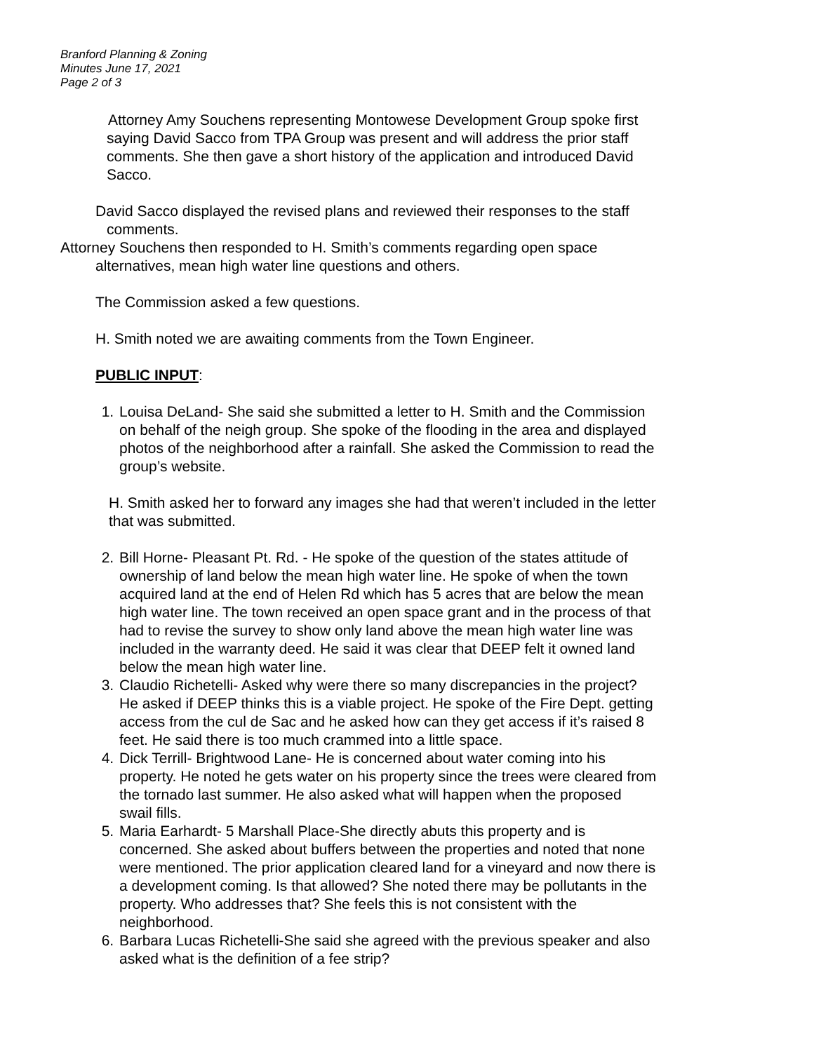Branford Planning & Zoning
Minutes June 17, 2021
Page 2 of 3
Attorney Amy Souchens representing Montowese Development Group spoke first saying David Sacco from TPA Group was present and will address the prior staff comments. She then gave a short history of the application and introduced David Sacco.
David Sacco displayed the revised plans and reviewed their responses to the staff comments.
Attorney Souchens then responded to H. Smith’s comments regarding open space
alternatives, mean high water line questions and others.
The Commission asked a few questions.
H. Smith noted we are awaiting comments from the Town Engineer.
PUBLIC INPUT:
1. Louisa DeLand- She said she submitted a letter to H. Smith and the Commission on behalf of the neigh group. She spoke of the flooding in the area and displayed photos of the neighborhood after a rainfall. She asked the Commission to read the group’s website.
H. Smith asked her to forward any images she had that weren’t included in the letter that was submitted.
2. Bill Horne- Pleasant Pt. Rd. - He spoke of the question of the states attitude of ownership of land below the mean high water line. He spoke of when the town acquired land at the end of Helen Rd which has 5 acres that are below the mean high water line. The town received an open space grant and in the process of that had to revise the survey to show only land above the mean high water line was included in the warranty deed. He said it was clear that DEEP felt it owned land below the mean high water line.
3. Claudio Richetelli- Asked why were there so many discrepancies in the project? He asked if DEEP thinks this is a viable project. He spoke of the Fire Dept. getting access from the cul de Sac and he asked how can they get access if it’s raised 8 feet. He said there is too much crammed into a little space.
4. Dick Terrill- Brightwood Lane- He is concerned about water coming into his property. He noted he gets water on his property since the trees were cleared from the tornado last summer. He also asked what will happen when the proposed swail fills.
5. Maria Earhardt- 5 Marshall Place-She directly abuts this property and is concerned. She asked about buffers between the properties and noted that none were mentioned. The prior application cleared land for a vineyard and now there is a development coming. Is that allowed? She noted there may be pollutants in the property. Who addresses that? She feels this is not consistent with the neighborhood.
6. Barbara Lucas Richetelli-She said she agreed with the previous speaker and also asked what is the definition of a fee strip?